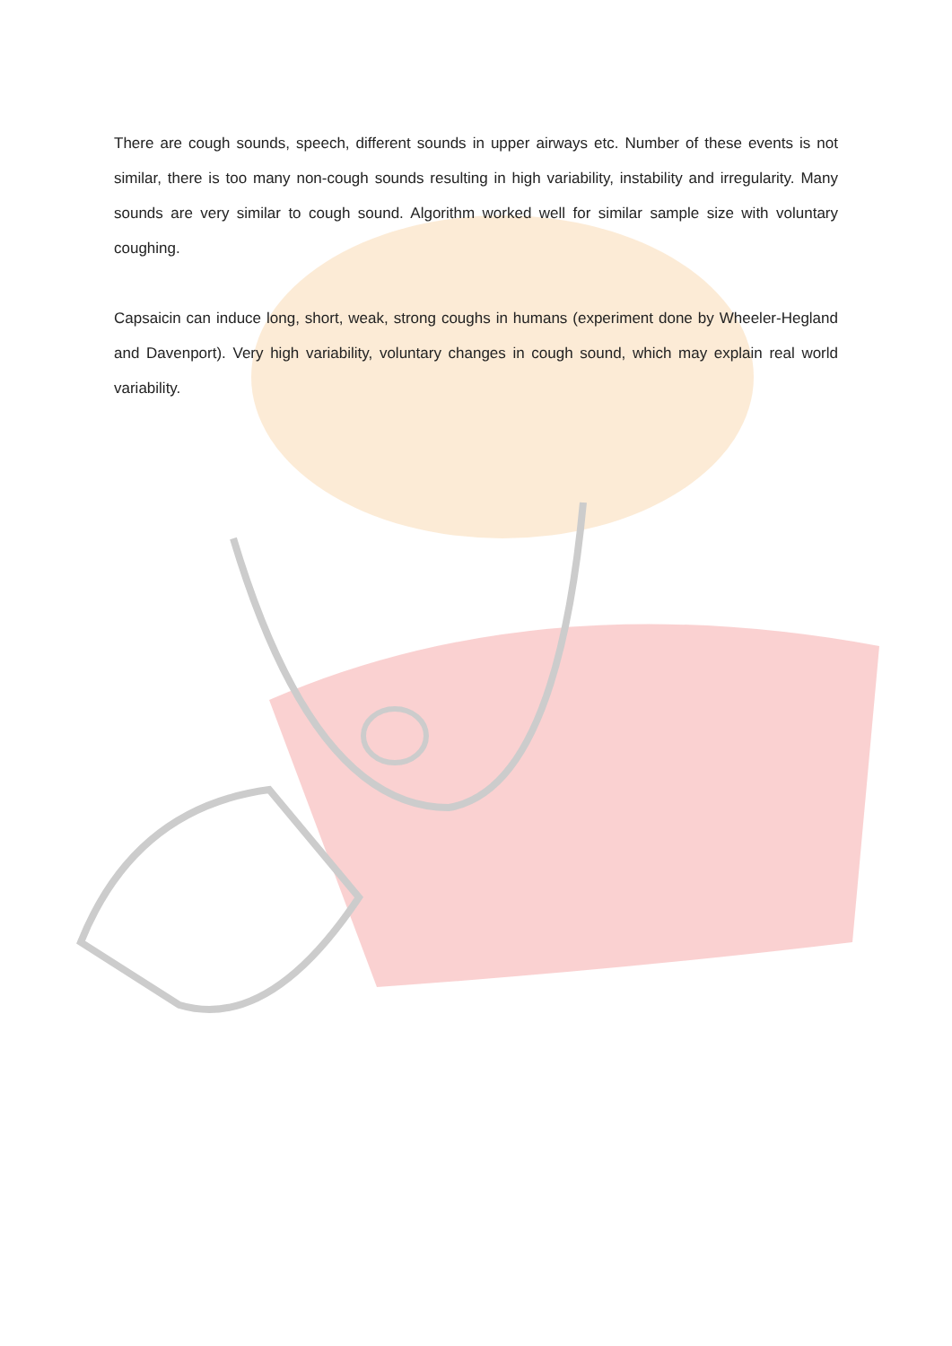There are cough sounds, speech, different sounds in upper airways etc. Number of these events is not similar, there is too many non-cough sounds resulting in high variability, instability and irregularity. Many sounds are very similar to cough sound. Algorithm worked well for similar sample size with voluntary coughing.
Capsaicin can induce long, short, weak, strong coughs in humans (experiment done by Wheeler-Hegland and Davenport). Very high variability, voluntary changes in cough sound, which may explain real world variability.